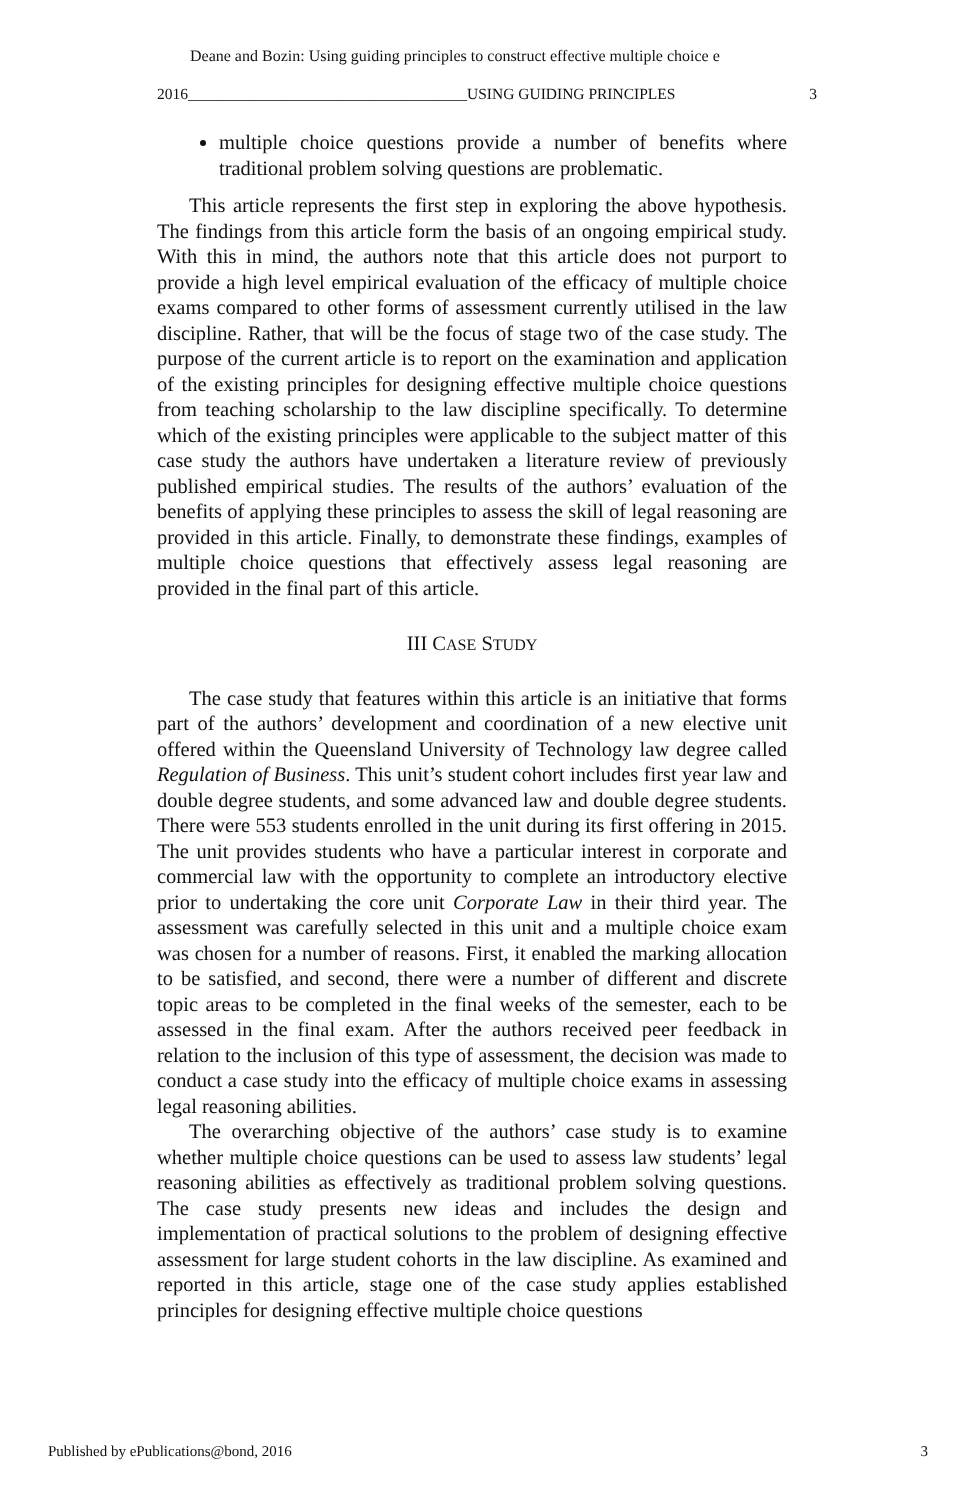Deane and Bozin: Using guiding principles to construct effective multiple choice e
2016____________________________________USING GUIDING PRINCIPLES 3
multiple choice questions provide a number of benefits where traditional problem solving questions are problematic.
This article represents the first step in exploring the above hypothesis. The findings from this article form the basis of an ongoing empirical study. With this in mind, the authors note that this article does not purport to provide a high level empirical evaluation of the efficacy of multiple choice exams compared to other forms of assessment currently utilised in the law discipline. Rather, that will be the focus of stage two of the case study. The purpose of the current article is to report on the examination and application of the existing principles for designing effective multiple choice questions from teaching scholarship to the law discipline specifically. To determine which of the existing principles were applicable to the subject matter of this case study the authors have undertaken a literature review of previously published empirical studies. The results of the authors’ evaluation of the benefits of applying these principles to assess the skill of legal reasoning are provided in this article. Finally, to demonstrate these findings, examples of multiple choice questions that effectively assess legal reasoning are provided in the final part of this article.
III CASE STUDY
The case study that features within this article is an initiative that forms part of the authors’ development and coordination of a new elective unit offered within the Queensland University of Technology law degree called Regulation of Business. This unit’s student cohort includes first year law and double degree students, and some advanced law and double degree students. There were 553 students enrolled in the unit during its first offering in 2015. The unit provides students who have a particular interest in corporate and commercial law with the opportunity to complete an introductory elective prior to undertaking the core unit Corporate Law in their third year. The assessment was carefully selected in this unit and a multiple choice exam was chosen for a number of reasons. First, it enabled the marking allocation to be satisfied, and second, there were a number of different and discrete topic areas to be completed in the final weeks of the semester, each to be assessed in the final exam. After the authors received peer feedback in relation to the inclusion of this type of assessment, the decision was made to conduct a case study into the efficacy of multiple choice exams in assessing legal reasoning abilities.
The overarching objective of the authors’ case study is to examine whether multiple choice questions can be used to assess law students’ legal reasoning abilities as effectively as traditional problem solving questions. The case study presents new ideas and includes the design and implementation of practical solutions to the problem of designing effective assessment for large student cohorts in the law discipline. As examined and reported in this article, stage one of the case study applies established principles for designing effective multiple choice questions
Published by ePublications@bond, 2016 3